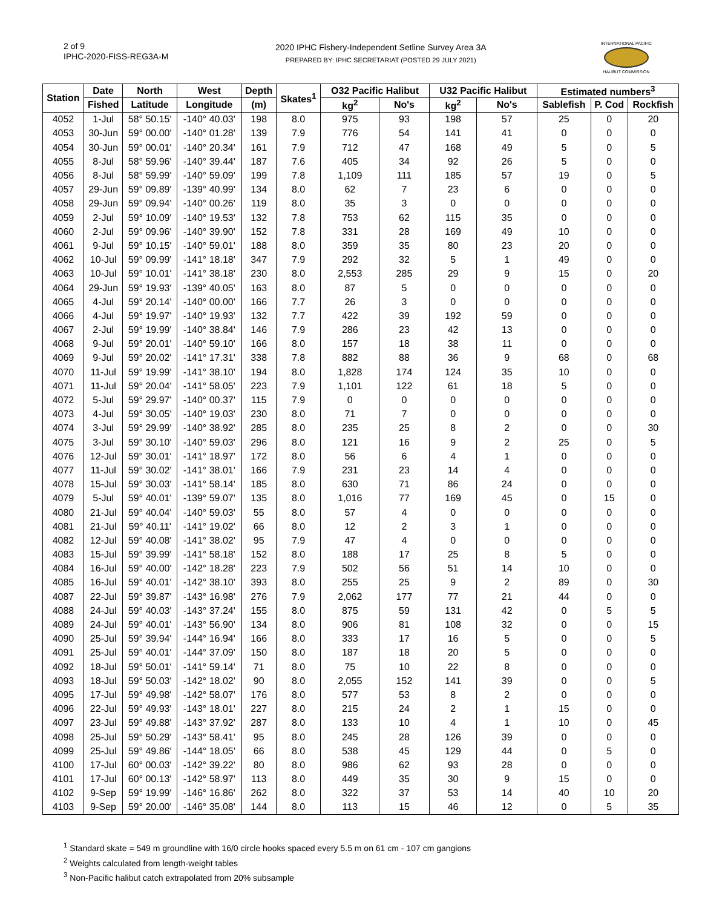2 of 9
IPHC-2020-FISS-REG3A-M
2020 IPHC Fishery-Independent Setline Survey Area 3A
PREPARED BY: IPHC SECRETARIAT (POSTED 29 JULY 2021)
INTERNATIONAL PACIFIC
HALIBUT COMMISSION
| Station | Date | North | West | Depth | Skates<sup>1</sup> | O32 Pacific Halibut | | U32 Pacific Halibut | | Estimated numbers<sup>3</sup> | | |
| --- | --- | --- | --- | --- | --- | --- | --- | --- | --- | --- | --- | --- |
| | Fished | Latitude | Longitude | (m) | | kg<sup>2</sup> | No's | kg<sup>2</sup> | No's | Sablefish | P. Cod | Rockfish |
| 4052 | 1-Jul | 58° 50.15' | -140° 40.03' | 198 | 8.0 | 975 | 93 | 198 | 57 | 25 | 0 | 20 |
| 4053 | 30-Jun | 59° 00.00' | -140° 01.28' | 139 | 7.9 | 776 | 54 | 141 | 41 | 0 | 0 | 0 |
| 4054 | 30-Jun | 59° 00.01' | -140° 20.34' | 161 | 7.9 | 712 | 47 | 168 | 49 | 5 | 0 | 5 |
| 4055 | 8-Jul | 58° 59.96' | -140° 39.44' | 187 | 7.6 | 405 | 34 | 92 | 26 | 5 | 0 | 0 |
| 4056 | 8-Jul | 58° 59.99' | -140° 59.09' | 199 | 7.8 | 1,109 | 111 | 185 | 57 | 19 | 0 | 5 |
| 4057 | 29-Jun | 59° 09.89' | -139° 40.99' | 134 | 8.0 | 62 | 7 | 23 | 6 | 0 | 0 | 0 |
| 4058 | 29-Jun | 59° 09.94' | -140° 00.26' | 119 | 8.0 | 35 | 3 | 0 | 0 | 0 | 0 | 0 |
| 4059 | 2-Jul | 59° 10.09' | -140° 19.53' | 132 | 7.8 | 753 | 62 | 115 | 35 | 0 | 0 | 0 |
| 4060 | 2-Jul | 59° 09.96' | -140° 39.90' | 152 | 7.8 | 331 | 28 | 169 | 49 | 10 | 0 | 0 |
| 4061 | 9-Jul | 59° 10.15' | -140° 59.01' | 188 | 8.0 | 359 | 35 | 80 | 23 | 20 | 0 | 0 |
| 4062 | 10-Jul | 59° 09.99' | -141° 18.18' | 347 | 7.9 | 292 | 32 | 5 | 1 | 49 | 0 | 0 |
| 4063 | 10-Jul | 59° 10.01' | -141° 38.18' | 230 | 8.0 | 2,553 | 285 | 29 | 9 | 15 | 0 | 20 |
| 4064 | 29-Jun | 59° 19.93' | -139° 40.05' | 163 | 8.0 | 87 | 5 | 0 | 0 | 0 | 0 | 0 |
| 4065 | 4-Jul | 59° 20.14' | -140° 00.00' | 166 | 7.7 | 26 | 3 | 0 | 0 | 0 | 0 | 0 |
| 4066 | 4-Jul | 59° 19.97' | -140° 19.93' | 132 | 7.7 | 422 | 39 | 192 | 59 | 0 | 0 | 0 |
| 4067 | 2-Jul | 59° 19.99' | -140° 38.84' | 146 | 7.9 | 286 | 23 | 42 | 13 | 0 | 0 | 0 |
| 4068 | 9-Jul | 59° 20.01' | -140° 59.10' | 166 | 8.0 | 157 | 18 | 38 | 11 | 0 | 0 | 0 |
| 4069 | 9-Jul | 59° 20.02' | -141° 17.31' | 338 | 7.8 | 882 | 88 | 36 | 9 | 68 | 0 | 68 |
| 4070 | 11-Jul | 59° 19.99' | -141° 38.10' | 194 | 8.0 | 1,828 | 174 | 124 | 35 | 10 | 0 | 0 |
| 4071 | 11-Jul | 59° 20.04' | -141° 58.05' | 223 | 7.9 | 1,101 | 122 | 61 | 18 | 5 | 0 | 0 |
| 4072 | 5-Jul | 59° 29.97' | -140° 00.37' | 115 | 7.9 | 0 | 0 | 0 | 0 | 0 | 0 | 0 |
| 4073 | 4-Jul | 59° 30.05' | -140° 19.03' | 230 | 8.0 | 71 | 7 | 0 | 0 | 0 | 0 | 0 |
| 4074 | 3-Jul | 59° 29.99' | -140° 38.92' | 285 | 8.0 | 235 | 25 | 8 | 2 | 0 | 0 | 30 |
| 4075 | 3-Jul | 59° 30.10' | -140° 59.03' | 296 | 8.0 | 121 | 16 | 9 | 2 | 25 | 0 | 5 |
| 4076 | 12-Jul | 59° 30.01' | -141° 18.97' | 172 | 8.0 | 56 | 6 | 4 | 1 | 0 | 0 | 0 |
| 4077 | 11-Jul | 59° 30.02' | -141° 38.01' | 166 | 7.9 | 231 | 23 | 14 | 4 | 0 | 0 | 0 |
| 4078 | 15-Jul | 59° 30.03' | -141° 58.14' | 185 | 8.0 | 630 | 71 | 86 | 24 | 0 | 0 | 0 |
| 4079 | 5-Jul | 59° 40.01' | -139° 59.07' | 135 | 8.0 | 1,016 | 77 | 169 | 45 | 0 | 15 | 0 |
| 4080 | 21-Jul | 59° 40.04' | -140° 59.03' | 55 | 8.0 | 57 | 4 | 0 | 0 | 0 | 0 | 0 |
| 4081 | 21-Jul | 59° 40.11' | -141° 19.02' | 66 | 8.0 | 12 | 2 | 3 | 1 | 0 | 0 | 0 |
| 4082 | 12-Jul | 59° 40.08' | -141° 38.02' | 95 | 7.9 | 47 | 4 | 0 | 0 | 0 | 0 | 0 |
| 4083 | 15-Jul | 59° 39.99' | -141° 58.18' | 152 | 8.0 | 188 | 17 | 25 | 8 | 5 | 0 | 0 |
| 4084 | 16-Jul | 59° 40.00' | -142° 18.28' | 223 | 7.9 | 502 | 56 | 51 | 14 | 10 | 0 | 0 |
| 4085 | 16-Jul | 59° 40.01' | -142° 38.10' | 393 | 8.0 | 255 | 25 | 9 | 2 | 89 | 0 | 30 |
| 4087 | 22-Jul | 59° 39.87' | -143° 16.98' | 276 | 7.9 | 2,062 | 177 | 77 | 21 | 44 | 0 | 0 |
| 4088 | 24-Jul | 59° 40.03' | -143° 37.24' | 155 | 8.0 | 875 | 59 | 131 | 42 | 0 | 5 | 5 |
| 4089 | 24-Jul | 59° 40.01' | -143° 56.90' | 134 | 8.0 | 906 | 81 | 108 | 32 | 0 | 0 | 15 |
| 4090 | 25-Jul | 59° 39.94' | -144° 16.94' | 166 | 8.0 | 333 | 17 | 16 | 5 | 0 | 0 | 5 |
| 4091 | 25-Jul | 59° 40.01' | -144° 37.09' | 150 | 8.0 | 187 | 18 | 20 | 5 | 0 | 0 | 0 |
| 4092 | 18-Jul | 59° 50.01' | -141° 59.14' | 71 | 8.0 | 75 | 10 | 22 | 8 | 0 | 0 | 0 |
| 4093 | 18-Jul | 59° 50.03' | -142° 18.02' | 90 | 8.0 | 2,055 | 152 | 141 | 39 | 0 | 0 | 5 |
| 4095 | 17-Jul | 59° 49.98' | -142° 58.07' | 176 | 8.0 | 577 | 53 | 8 | 2 | 0 | 0 | 0 |
| 4096 | 22-Jul | 59° 49.93' | -143° 18.01' | 227 | 8.0 | 215 | 24 | 2 | 1 | 15 | 0 | 0 |
| 4097 | 23-Jul | 59° 49.88' | -143° 37.92' | 287 | 8.0 | 133 | 10 | 4 | 1 | 10 | 0 | 45 |
| 4098 | 25-Jul | 59° 50.29' | -143° 58.41' | 95 | 8.0 | 245 | 28 | 126 | 39 | 0 | 0 | 0 |
| 4099 | 25-Jul | 59° 49.86' | -144° 18.05' | 66 | 8.0 | 538 | 45 | 129 | 44 | 0 | 5 | 0 |
| 4100 | 17-Jul | 60° 00.03' | -142° 39.22' | 80 | 8.0 | 986 | 62 | 93 | 28 | 0 | 0 | 0 |
| 4101 | 17-Jul | 60° 00.13' | -142° 58.97' | 113 | 8.0 | 449 | 35 | 30 | 9 | 15 | 0 | 0 |
| 4102 | 9-Sep | 59° 19.99' | -146° 16.86' | 262 | 8.0 | 322 | 37 | 53 | 14 | 40 | 10 | 20 |
| 4103 | 9-Sep | 59° 20.00' | -146° 35.08' | 144 | 8.0 | 113 | 15 | 46 | 12 | 0 | 5 | 35 |
<sup>1</sup> Standard skate = 549 m groundline with 16/0 circle hooks spaced every 5.5 m on 61 cm - 107 cm gangions
<sup>2</sup> Weights calculated from length-weight tables
<sup>3</sup> Non-Pacific halibut catch extrapolated from 20% subsample